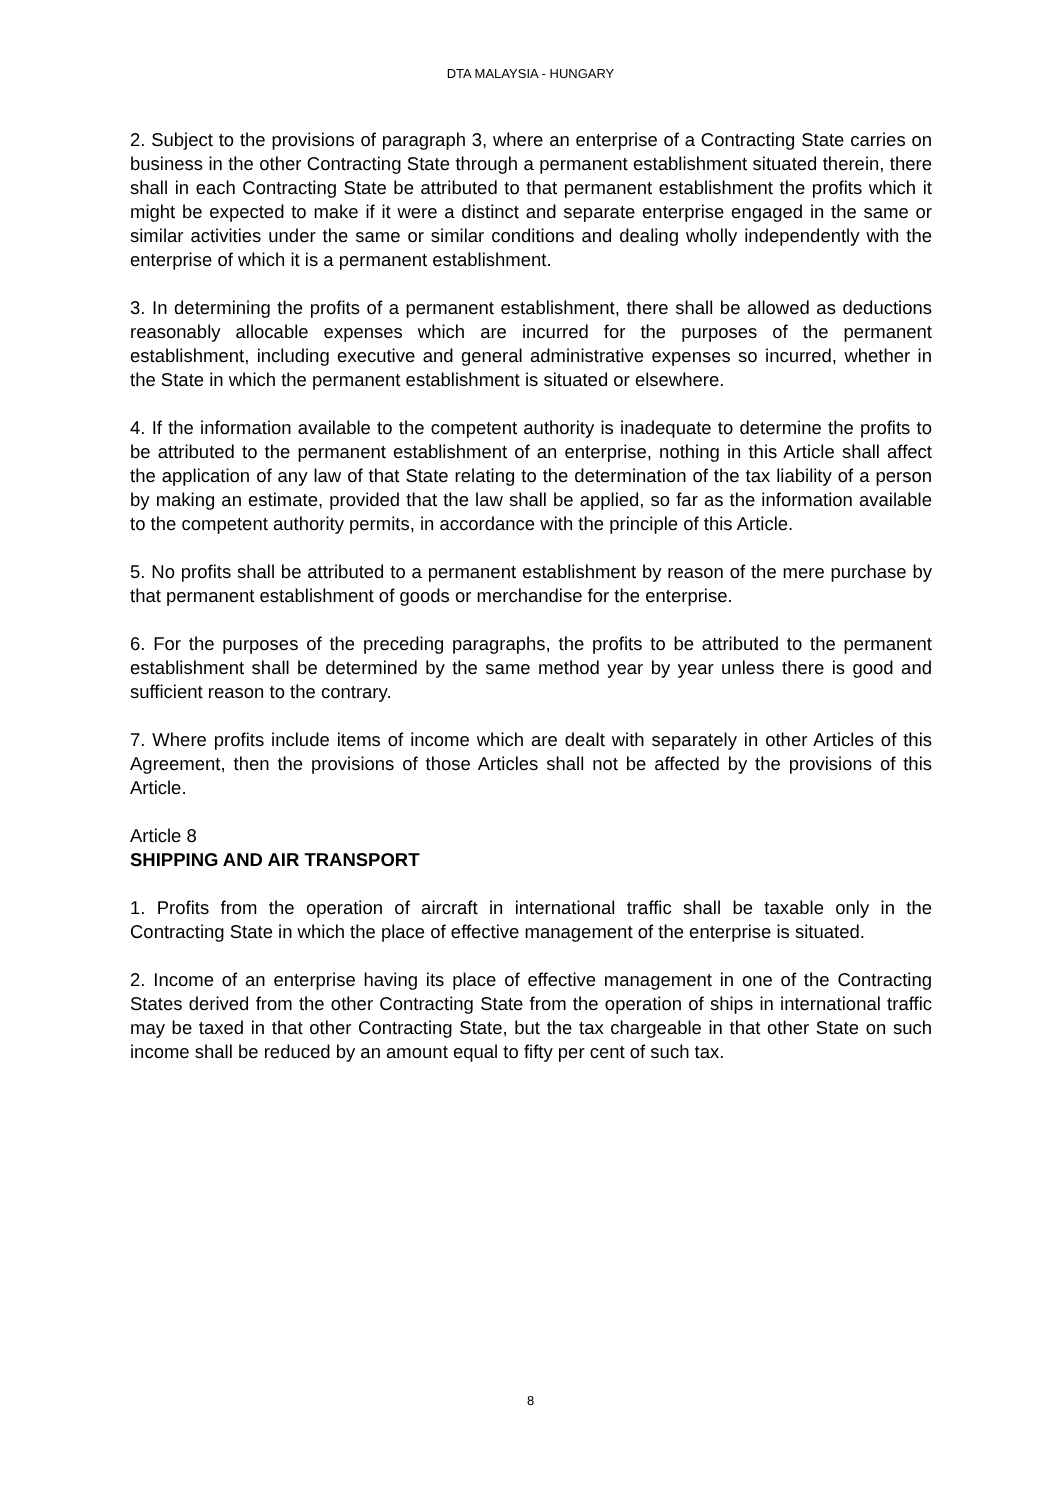DTA MALAYSIA - HUNGARY
2. Subject to the provisions of paragraph 3, where an enterprise of a Contracting State carries on business in the other Contracting State through a permanent establishment situated therein, there shall in each Contracting State be attributed to that permanent establishment the profits which it might be expected to make if it were a distinct and separate enterprise engaged in the same or similar activities under the same or similar conditions and dealing wholly independently with the enterprise of which it is a permanent establishment.
3. In determining the profits of a permanent establishment, there shall be allowed as deductions reasonably allocable expenses which are incurred for the purposes of the permanent establishment, including executive and general administrative expenses so incurred, whether in the State in which the permanent establishment is situated or elsewhere.
4. If the information available to the competent authority is inadequate to determine the profits to be attributed to the permanent establishment of an enterprise, nothing in this Article shall affect the application of any law of that State relating to the determination of the tax liability of a person by making an estimate, provided that the law shall be applied, so far as the information available to the competent authority permits, in accordance with the principle of this Article.
5. No profits shall be attributed to a permanent establishment by reason of the mere purchase by that permanent establishment of goods or merchandise for the enterprise.
6. For the purposes of the preceding paragraphs, the profits to be attributed to the permanent establishment shall be determined by the same method year by year unless there is good and sufficient reason to the contrary.
7. Where profits include items of income which are dealt with separately in other Articles of this Agreement, then the provisions of those Articles shall not be affected by the provisions of this Article.
Article 8
SHIPPING AND AIR TRANSPORT
1. Profits from the operation of aircraft in international traffic shall be taxable only in the Contracting State in which the place of effective management of the enterprise is situated.
2. Income of an enterprise having its place of effective management in one of the Contracting States derived from the other Contracting State from the operation of ships in international traffic may be taxed in that other Contracting State, but the tax chargeable in that other State on such income shall be reduced by an amount equal to fifty per cent of such tax.
8